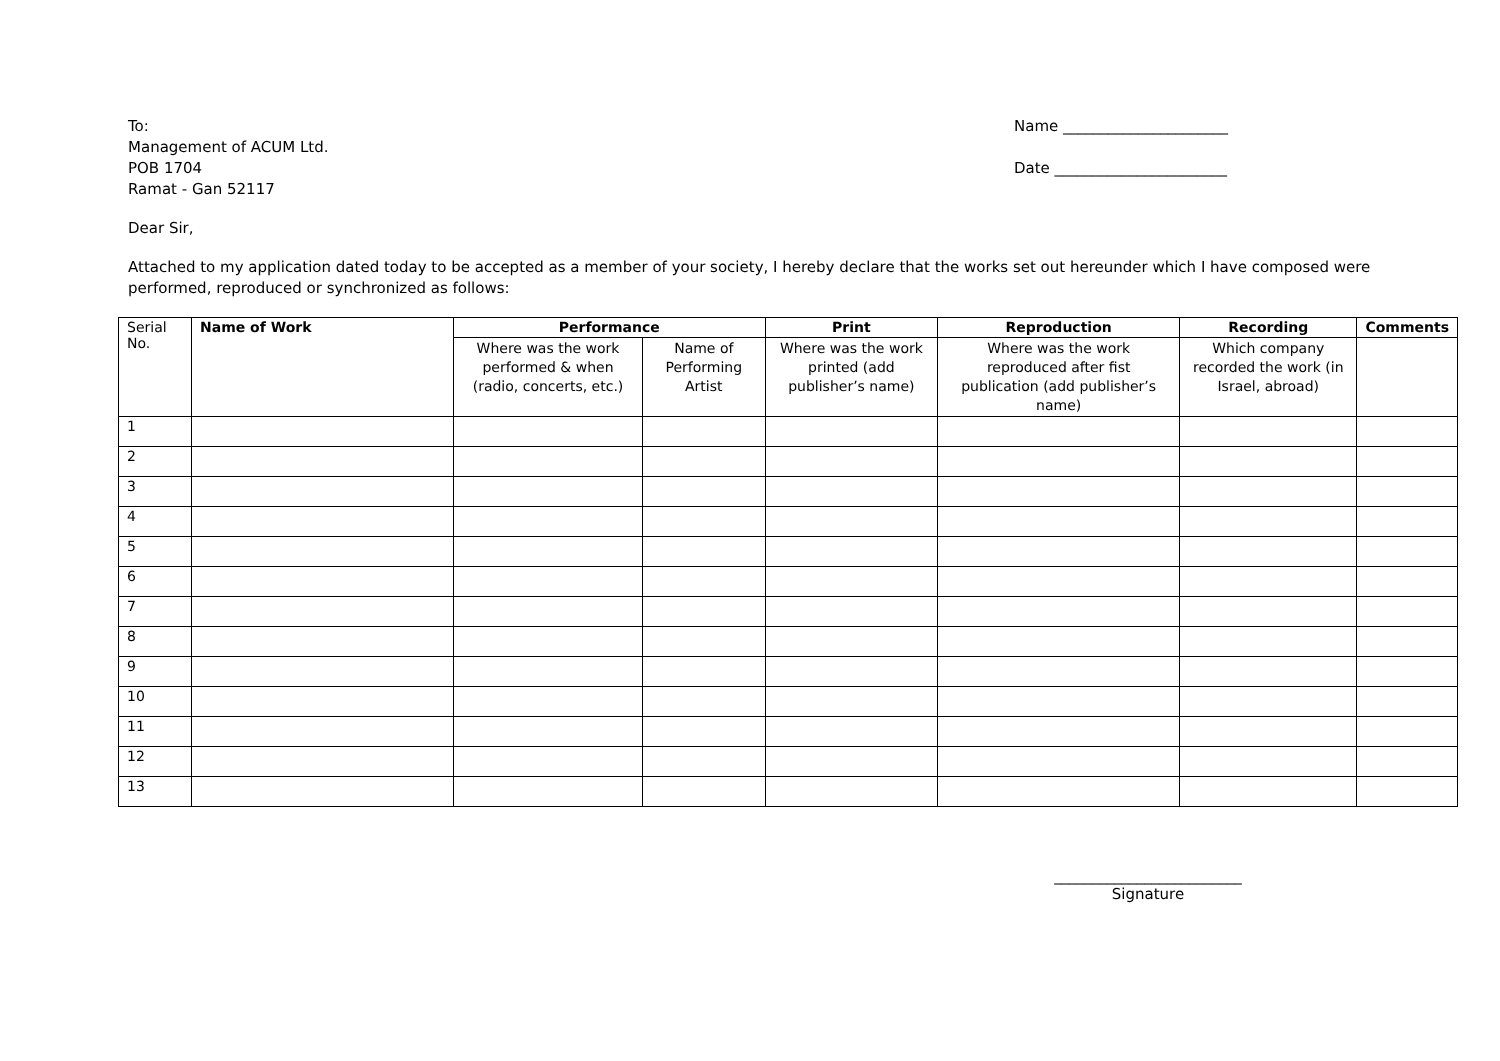To:
Management of ACUM Ltd.
POB 1704
Ramat - Gan 52117
Name ______________________
Date _______________________
Dear Sir,
Attached to my application dated today to be accepted as a member of your society, I hereby declare that the works set out hereunder which I have composed were performed, reproduced or synchronized as follows:
| Serial No. | Name of Work | Performance | | Print | Reproduction | Recording | Comments |
| | | Where was the work performed & when (radio, concerts, etc.) | Name of Performing Artist | Where was the work printed (add publisher’s name) | Where was the work reproduced after fist publication (add publisher’s name) | Which company recorded the work (in Israel, abroad) | |
| 1 | | | | | | | |
| 2 | | | | | | | |
| 3 | | | | | | | |
| 4 | | | | | | | |
| 5 | | | | | | | |
| 6 | | | | | | | |
| 7 | | | | | | | |
| 8 | | | | | | | |
| 9 | | | | | | | |
| 10 | | | | | | | |
| 11 | | | | | | | |
| 12 | | | | | | | |
| 13 | | | | | | | |
_________________________
Signature